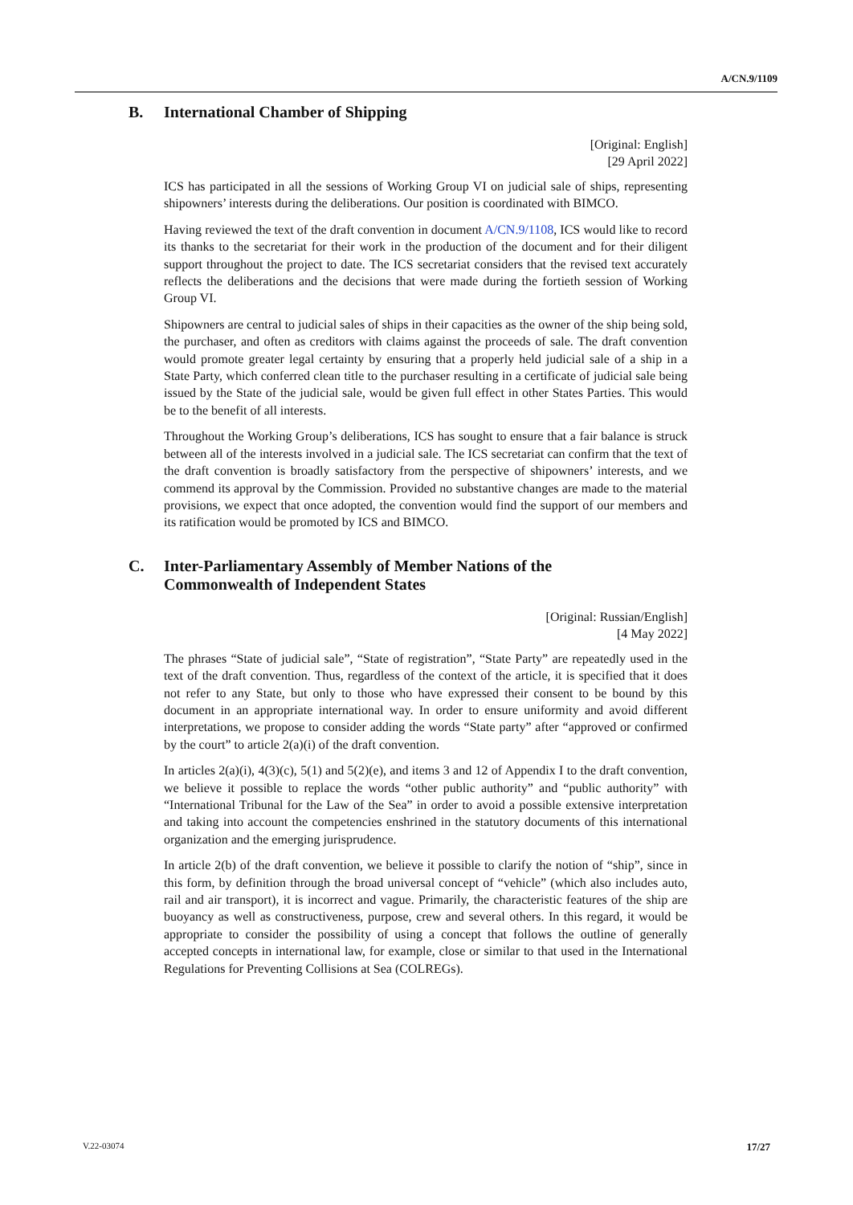A/CN.9/1109
B. International Chamber of Shipping
[Original: English]
[29 April 2022]
ICS has participated in all the sessions of Working Group VI on judicial sale of ships, representing shipowners’ interests during the deliberations. Our position is coordinated with BIMCO.
Having reviewed the text of the draft convention in document A/CN.9/1108, ICS would like to record its thanks to the secretariat for their work in the production of the document and for their diligent support throughout the project to date. The ICS secretariat considers that the revised text accurately reflects the deliberations and the decisions that were made during the fortieth session of Working Group VI.
Shipowners are central to judicial sales of ships in their capacities as the owner of the ship being sold, the purchaser, and often as creditors with claims against the proceeds of sale. The draft convention would promote greater legal certainty by ensuring that a properly held judicial sale of a ship in a State Party, which conferred clean title to the purchaser resulting in a certificate of judicial sale being issued by the State of the judicial sale, would be given full effect in other States Parties. This would be to the benefit of all interests.
Throughout the Working Group’s deliberations, ICS has sought to ensure that a fair balance is struck between all of the interests involved in a judicial sale. The ICS secretariat can confirm that the text of the draft convention is broadly satisfactory from the perspective of shipowners’ interests, and we commend its approval by the Commission. Provided no substantive changes are made to the material provisions, we expect that once adopted, the convention would find the support of our members and its ratification would be promoted by ICS and BIMCO.
C. Inter-Parliamentary Assembly of Member Nations of the
Commonwealth of Independent States
[Original: Russian/English]
[4 May 2022]
The phrases “State of judicial sale”, “State of registration”, “State Party” are repeatedly used in the text of the draft convention. Thus, regardless of the context of the article, it is specified that it does not refer to any State, but only to those who have expressed their consent to be bound by this document in an appropriate international way. In order to ensure uniformity and avoid different interpretations, we propose to consider adding the words “State party” after “approved or confirmed by the court” to article 2(a)(i) of the draft convention.
In articles 2(a)(i), 4(3)(c), 5(1) and 5(2)(e), and items 3 and 12 of Appendix I to the draft convention, we believe it possible to replace the words “other public authority” and “public authority” with “International Tribunal for the Law of the Sea” in order to avoid a possible extensive interpretation and taking into account the competencies enshrined in the statutory documents of this international organization and the emerging jurisprudence.
In article 2(b) of the draft convention, we believe it possible to clarify the notion of “ship”, since in this form, by definition through the broad universal concept of “vehicle” (which also includes auto, rail and air transport), it is incorrect and vague. Primarily, the characteristic features of the ship are buoyancy as well as constructiveness, purpose, crew and several others. In this regard, it would be appropriate to consider the possibility of using a concept that follows the outline of generally accepted concepts in international law, for example, close or similar to that used in the International Regulations for Preventing Collisions at Sea (COLREGs).
V.22-03074 17/27